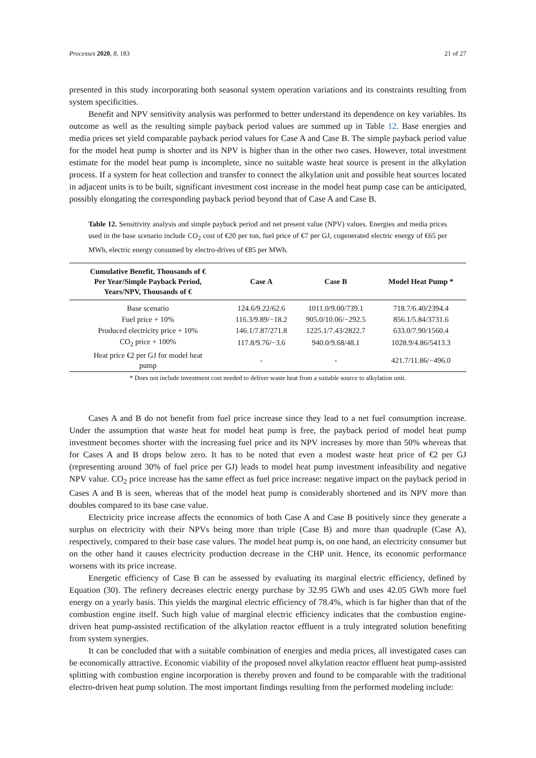Processes 2020, 8, 183 21 of 27
presented in this study incorporating both seasonal system operation variations and its constraints resulting from system specificities.
Benefit and NPV sensitivity analysis was performed to better understand its dependence on key variables. Its outcome as well as the resulting simple payback period values are summed up in Table 12. Base energies and media prices set yield comparable payback period values for Case A and Case B. The simple payback period value for the model heat pump is shorter and its NPV is higher than in the other two cases. However, total investment estimate for the model heat pump is incomplete, since no suitable waste heat source is present in the alkylation process. If a system for heat collection and transfer to connect the alkylation unit and possible heat sources located in adjacent units is to be built, significant investment cost increase in the model heat pump case can be anticipated, possibly elongating the corresponding payback period beyond that of Case A and Case B.
Table 12. Sensitivity analysis and simple payback period and net present value (NPV) values. Energies and media prices used in the base scenario include CO<sub>2</sub> cost of €20 per ton, fuel price of €7 per GJ, cogenerated electric energy of €65 per MWh, electric energy consumed by electro-drives of €85 per MWh.
| Cumulative Benefit, Thousands of € Per Year/Simple Payback Period, Years/NPV, Thousands of € | Case A | Case B | Model Heat Pump * |
| --- | --- | --- | --- |
| Base scenario | 124.6/9.22/62.6 | 1011.0/9.00/739.1 | 718.7/6.40/2394.4 |
| Fuel price + 10% | 116.3/9.89/−18.2 | 905.0/10.06/−292.5 | 856.1/5.84/3731.6 |
| Produced electricity price + 10% | 146.1/7.87/271.8 | 1225.1/7.43/2822.7 | 633.0/7.90/1560.4 |
| CO<sub>2</sub> price + 100% | 117.8/9.76/−3.6 | 940.0/9.68/48.1 | 1028.9/4.86/5413.3 |
| Heat price €2 per GJ for model heat pump | - | - | 421.7/11.86/−496.0 |
* Does not include investment cost needed to deliver waste heat from a suitable source to alkylation unit.
Cases A and B do not benefit from fuel price increase since they lead to a net fuel consumption increase. Under the assumption that waste heat for model heat pump is free, the payback period of model heat pump investment becomes shorter with the increasing fuel price and its NPV increases by more than 50% whereas that for Cases A and B drops below zero. It has to be noted that even a modest waste heat price of €2 per GJ (representing around 30% of fuel price per GJ) leads to model heat pump investment infeasibility and negative NPV value. CO<sub>2</sub> price increase has the same effect as fuel price increase: negative impact on the payback period in Cases A and B is seen, whereas that of the model heat pump is considerably shortened and its NPV more than doubles compared to its base case value.
Electricity price increase affects the economics of both Case A and Case B positively since they generate a surplus on electricity with their NPVs being more than triple (Case B) and more than quadruple (Case A), respectively, compared to their base case values. The model heat pump is, on one hand, an electricity consumer but on the other hand it causes electricity production decrease in the CHP unit. Hence, its economic performance worsens with its price increase.
Energetic efficiency of Case B can be assessed by evaluating its marginal electric efficiency, defined by Equation (30). The refinery decreases electric energy purchase by 32.95 GWh and uses 42.05 GWh more fuel energy on a yearly basis. This yields the marginal electric efficiency of 78.4%, which is far higher than that of the combustion engine itself. Such high value of marginal electric efficiency indicates that the combustion engine-driven heat pump-assisted rectification of the alkylation reactor effluent is a truly integrated solution benefiting from system synergies.
It can be concluded that with a suitable combination of energies and media prices, all investigated cases can be economically attractive. Economic viability of the proposed novel alkylation reactor effluent heat pump-assisted splitting with combustion engine incorporation is thereby proven and found to be comparable with the traditional electro-driven heat pump solution. The most important findings resulting from the performed modeling include: